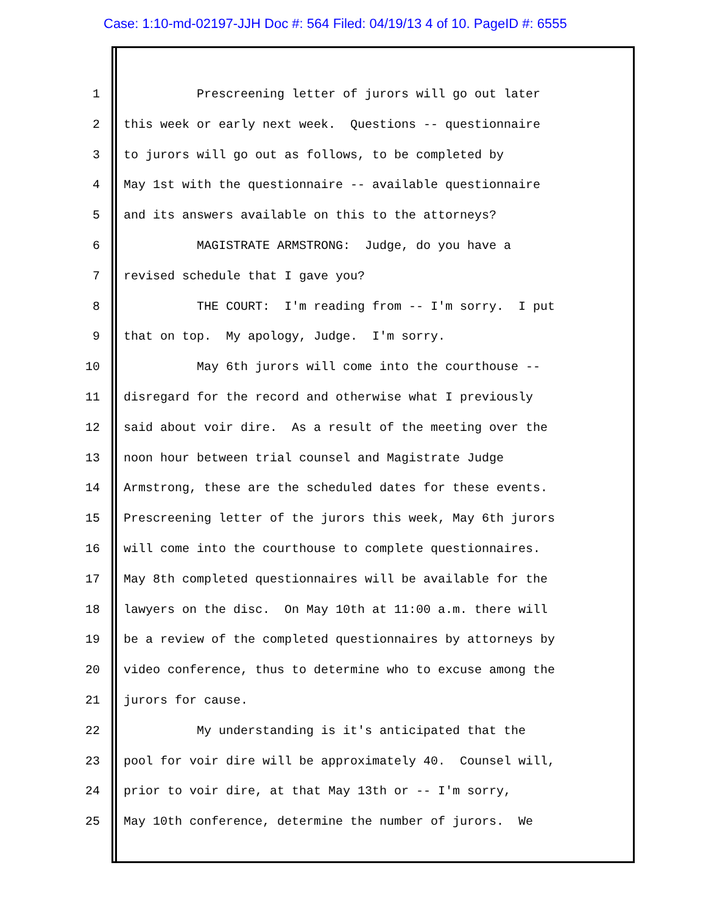Case: 1:10-md-02197-JJH Doc #: 564 Filed: 04/19/13 4 of 10. PageID #: 6555
1 Prescreening letter of jurors will go out later
2 this week or early next week. Questions -- questionnaire
3 to jurors will go out as follows, to be completed by
4 May 1st with the questionnaire -- available questionnaire
5 and its answers available on this to the attorneys?
6 MAGISTRATE ARMSTRONG: Judge, do you have a
7 revised schedule that I gave you?
8 THE COURT: I'm reading from -- I'm sorry. I put
9 that on top. My apology, Judge. I'm sorry.
10 May 6th jurors will come into the courthouse --
11 disregard for the record and otherwise what I previously
12 said about voir dire. As a result of the meeting over the
13 noon hour between trial counsel and Magistrate Judge
14 Armstrong, these are the scheduled dates for these events.
15 Prescreening letter of the jurors this week, May 6th jurors
16 will come into the courthouse to complete questionnaires.
17 May 8th completed questionnaires will be available for the
18 lawyers on the disc. On May 10th at 11:00 a.m. there will
19 be a review of the completed questionnaires by attorneys by
20 video conference, thus to determine who to excuse among the
21 jurors for cause.
22 My understanding is it's anticipated that the
23 pool for voir dire will be approximately 40. Counsel will,
24 prior to voir dire, at that May 13th or -- I'm sorry,
25 May 10th conference, determine the number of jurors. We